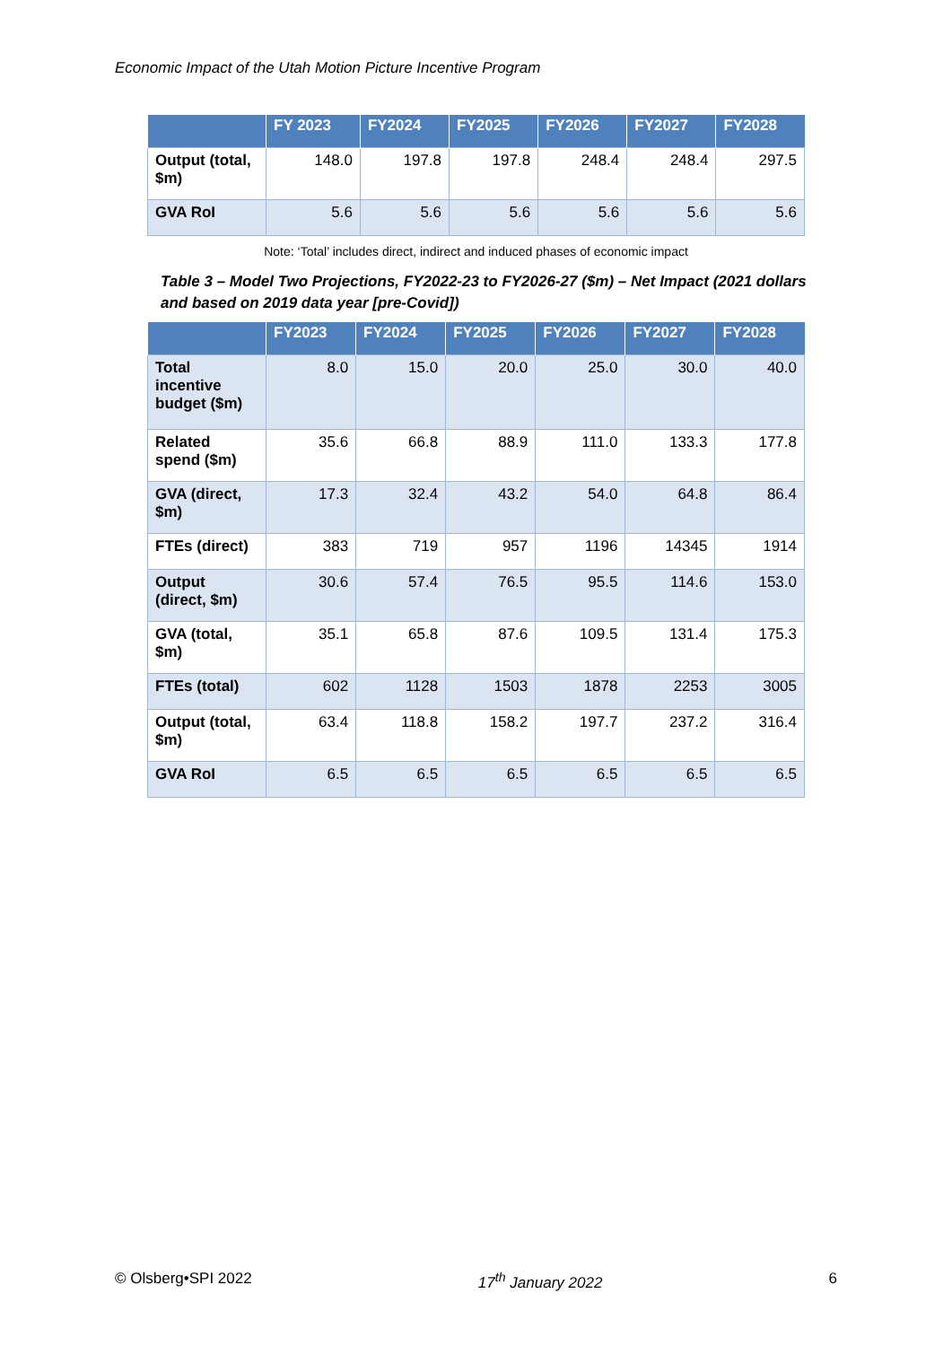Economic Impact of the Utah Motion Picture Incentive Program
| | FY 2023 | FY2024 | FY2025 | FY2026 | FY2027 | FY2028 |
| --- | --- | --- | --- | --- | --- | --- |
| Output (total, $m) | 148.0 | 197.8 | 197.8 | 248.4 | 248.4 | 297.5 |
| GVA RoI | 5.6 | 5.6 | 5.6 | 5.6 | 5.6 | 5.6 |
Note: ‘Total’ includes direct, indirect and induced phases of economic impact
Table 3 – Model Two Projections, FY2022-23 to FY2026-27 ($m) – Net Impact (2021 dollars and based on 2019 data year [pre-Covid])
| | FY2023 | FY2024 | FY2025 | FY2026 | FY2027 | FY2028 |
| --- | --- | --- | --- | --- | --- | --- |
| Total incentive budget ($m) | 8.0 | 15.0 | 20.0 | 25.0 | 30.0 | 40.0 |
| Related spend ($m) | 35.6 | 66.8 | 88.9 | 111.0 | 133.3 | 177.8 |
| GVA (direct, $m) | 17.3 | 32.4 | 43.2 | 54.0 | 64.8 | 86.4 |
| FTEs (direct) | 383 | 719 | 957 | 1196 | 14345 | 1914 |
| Output (direct, $m) | 30.6 | 57.4 | 76.5 | 95.5 | 114.6 | 153.0 |
| GVA (total, $m) | 35.1 | 65.8 | 87.6 | 109.5 | 131.4 | 175.3 |
| FTEs (total) | 602 | 1128 | 1503 | 1878 | 2253 | 3005 |
| Output (total, $m) | 63.4 | 118.8 | 158.2 | 197.7 | 237.2 | 316.4 |
| GVA RoI | 6.5 | 6.5 | 6.5 | 6.5 | 6.5 | 6.5 |
© Olsberg•SPI 2022 17<sup>th</sup> January 2022 6